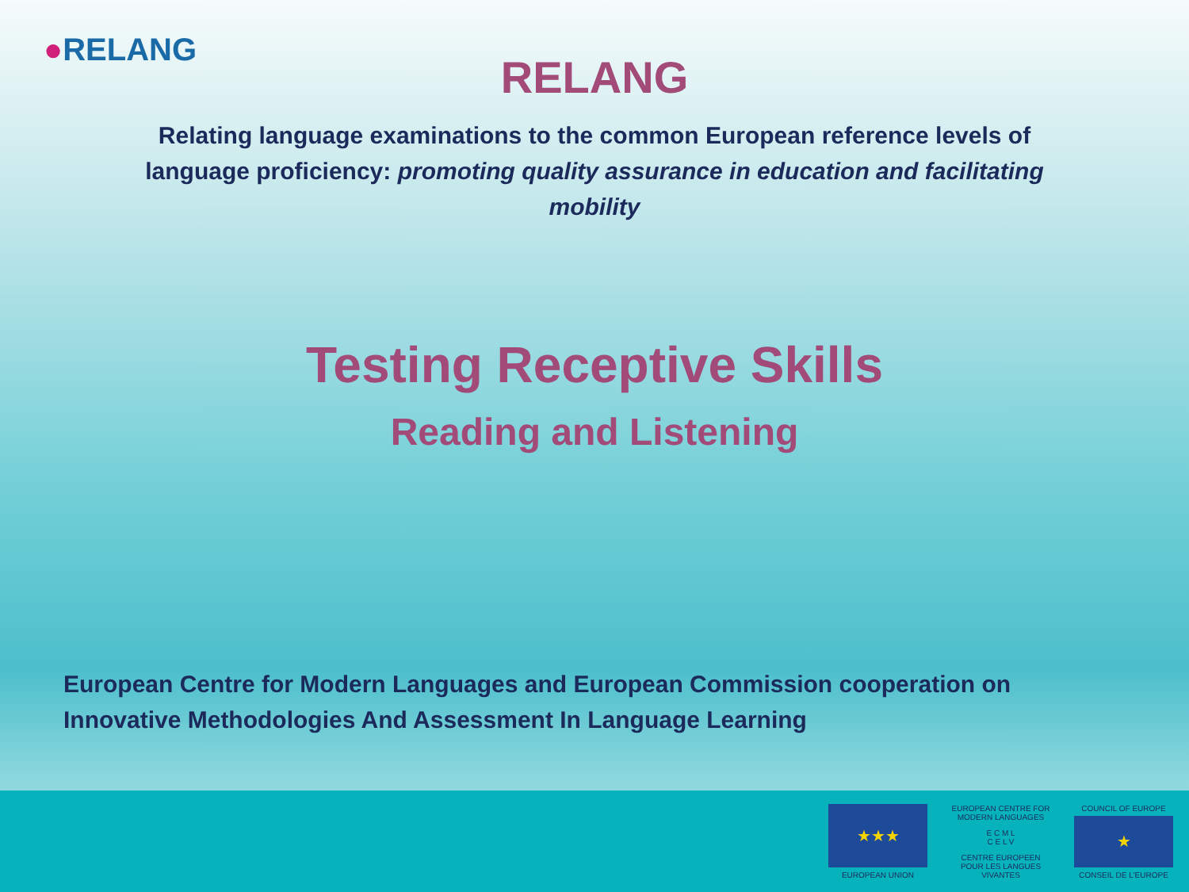●RELANG
RELANG
Relating language examinations to the common European reference levels of language proficiency: promoting quality assurance in education and facilitating mobility
Testing Receptive Skills
Reading and Listening
European Centre for Modern Languages and European Commission cooperation on
Innovative Methodologies And Assessment In Language Learning
★★★
EUROPEAN UNION
EUROPEAN CENTRE FOR MODERN LANGUAGES
E C M L
C E L V
CENTRE EUROPEEN POUR LES LANGUES VIVANTES
COUNCIL OF EUROPE
★
CONSEIL DE L'EUROPE